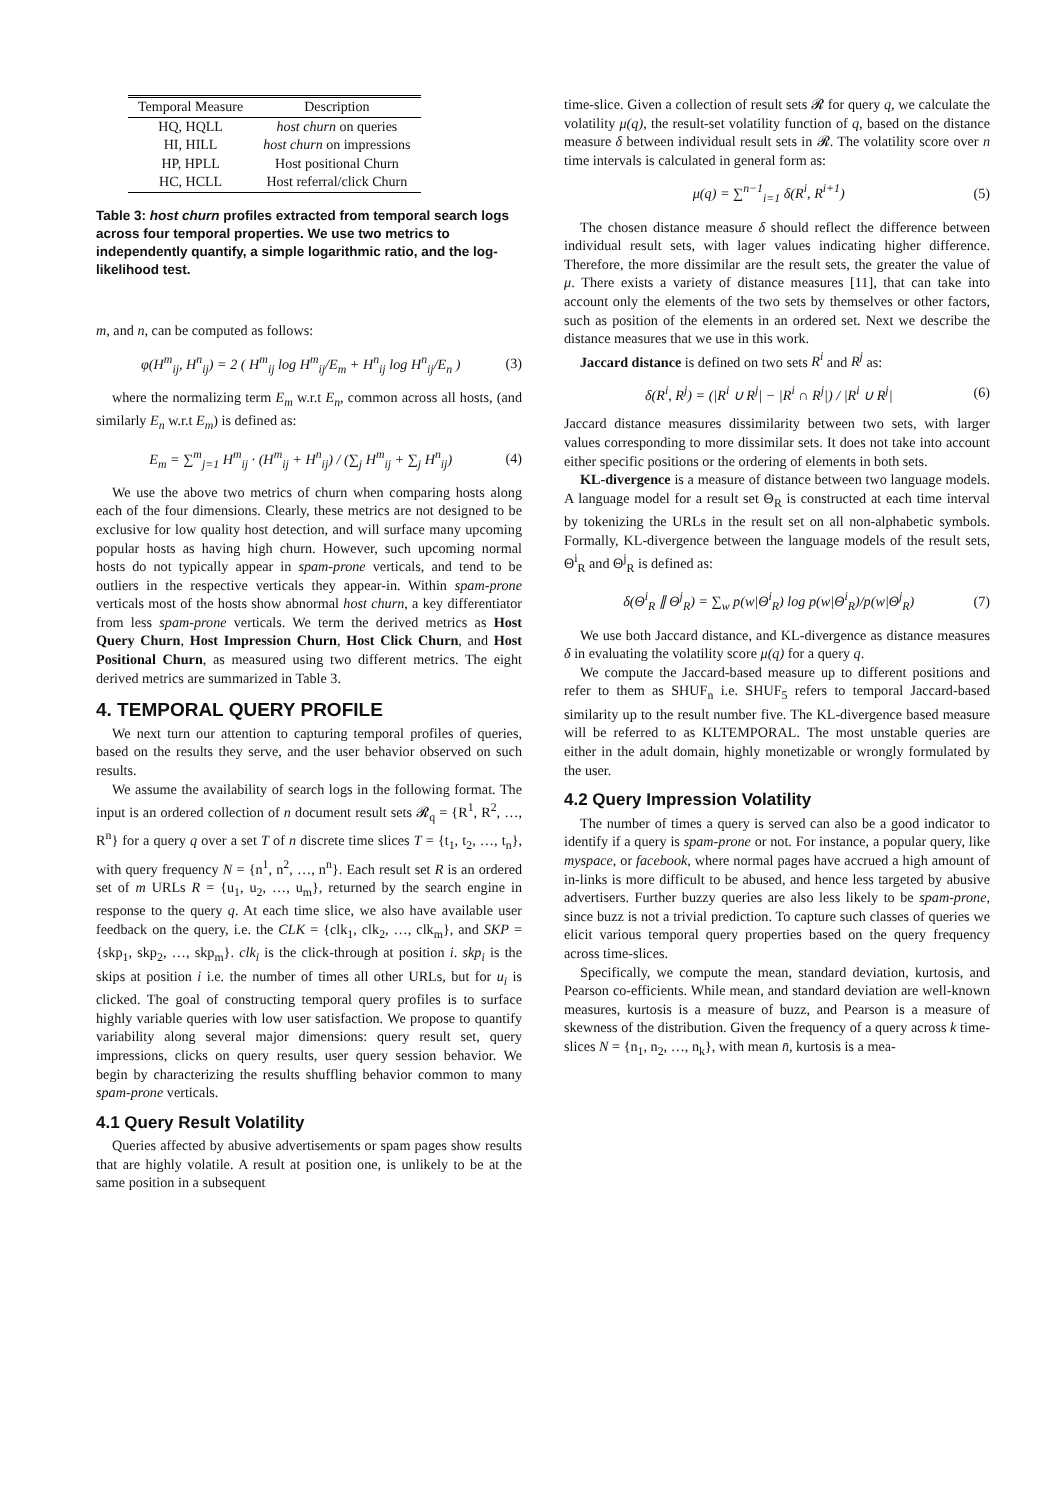| Temporal Measure | Description |
| --- | --- |
| HQ, HQLL | host churn on queries |
| HI, HILL | host churn on impressions |
| HP, HPLL | Host positional Churn |
| HC, HCLL | Host referral/click Churn |
Table 3: host churn profiles extracted from temporal search logs across four temporal properties. We use two metrics to independently quantify, a simple logarithmic ratio, and the log-likelihood test.
m, and n, can be computed as follows:
φ(H<sup>m</sup><sub>ij</sub>, H<sup>n</sup><sub>ij</sub>) = 2 ( H<sup>m</sup><sub>ij</sub> log H<sup>m</sup><sub>ij</sub>/E<sub>m</sub> + H<sup>n</sup><sub>ij</sub> log H<sup>n</sup><sub>ij</sub>/E<sub>n</sub> ) (3)
where the normalizing term E<sub>m</sub> w.r.t E<sub>n</sub>, common across all hosts, (and similarly E<sub>n</sub> w.r.t E<sub>m</sub>) is defined as:
E<sub>m</sub> = ∑<sup>m</sup><sub>j=1</sub> H<sup>m</sup><sub>ij</sub> · (H<sup>m</sup><sub>ij</sub> + H<sup>n</sup><sub>ij</sub>) / (∑<sub>j</sub> H<sup>m</sup><sub>ij</sub> + ∑<sub>j</sub> H<sup>n</sup><sub>ij</sub>) (4)
We use the above two metrics of churn when comparing hosts along each of the four dimensions. Clearly, these metrics are not designed to be exclusive for low quality host detection, and will surface many upcoming popular hosts as having high churn. However, such upcoming normal hosts do not typically appear in spam-prone verticals, and tend to be outliers in the respective verticals they appear-in. Within spam-prone verticals most of the hosts show abnormal host churn, a key differentiator from less spam-prone verticals. We term the derived metrics as Host Query Churn, Host Impression Churn, Host Click Churn, and Host Positional Churn, as measured using two different metrics. The eight derived metrics are summarized in Table 3.
4. TEMPORAL QUERY PROFILE
We next turn our attention to capturing temporal profiles of queries, based on the results they serve, and the user behavior observed on such results.
We assume the availability of search logs in the following format. The input is an ordered collection of n document result sets 𝓡<sub>q</sub> = {R<sup>1</sup>, R<sup>2</sup>, …, R<sup>n</sup>} for a query q over a set T of n discrete time slices T = {t<sub>1</sub>, t<sub>2</sub>, …, t<sub>n</sub>}, with query frequency N = {n<sup>1</sup>, n<sup>2</sup>, …, n<sup>n</sup>}. Each result set R is an ordered set of m URLs R = {u<sub>1</sub>, u<sub>2</sub>, …, u<sub>m</sub>}, returned by the search engine in response to the query q. At each time slice, we also have available user feedback on the query, i.e. the CLK = {clk<sub>1</sub>, clk<sub>2</sub>, …, clk<sub>m</sub>}, and SKP = {skp<sub>1</sub>, skp<sub>2</sub>, …, skp<sub>m</sub>}. clk<sub>i</sub> is the click-through at position i. skp<sub>i</sub> is the skips at position i i.e. the number of times all other URLs, but for u<sub>i</sub> is clicked. The goal of constructing temporal query profiles is to surface highly variable queries with low user satisfaction. We propose to quantify variability along several major dimensions: query result set, query impressions, clicks on query results, user query session behavior. We begin by characterizing the results shuffling behavior common to many spam-prone verticals.
4.1 Query Result Volatility
Queries affected by abusive advertisements or spam pages show results that are highly volatile. A result at position one, is unlikely to be at the same position in a subsequent
time-slice. Given a collection of result sets 𝓡 for query q, we calculate the volatility μ(q), the result-set volatility function of q, based on the distance measure δ between individual result sets in 𝓡. The volatility score over n time intervals is calculated in general form as:
μ(q) = ∑<sup>n−1</sup><sub>i=1</sub> δ(R<sup>i</sup>, R<sup>i+1</sup>) (5)
The chosen distance measure δ should reflect the difference between individual result sets, with lager values indicating higher difference. Therefore, the more dissimilar are the result sets, the greater the value of μ. There exists a variety of distance measures [11], that can take into account only the elements of the two sets by themselves or other factors, such as position of the elements in an ordered set. Next we describe the distance measures that we use in this work.
Jaccard distance is defined on two sets R<sup>i</sup> and R<sup>j</sup> as:
δ(R<sup>i</sup>, R<sup>j</sup>) = (|R<sup>i</sup> ∪ R<sup>j</sup>| − |R<sup>i</sup> ∩ R<sup>j</sup>|) / |R<sup>i</sup> ∪ R<sup>j</sup>| (6)
Jaccard distance measures dissimilarity between two sets, with larger values corresponding to more dissimilar sets. It does not take into account either specific positions or the ordering of elements in both sets.
KL-divergence is a measure of distance between two language models. A language model for a result set Θ<sub>R</sub> is constructed at each time interval by tokenizing the URLs in the result set on all non-alphabetic symbols. Formally, KL-divergence between the language models of the result sets, Θ<sup>i</sup><sub>R</sub> and Θ<sup>j</sup><sub>R</sub> is defined as:
δ(Θ<sup>i</sup><sub>R</sub> ∥ Θ<sup>j</sup><sub>R</sub>) = ∑<sub>w</sub> p(w|Θ<sup>i</sup><sub>R</sub>) log p(w|Θ<sup>i</sup><sub>R</sub>)/p(w|Θ<sup>j</sup><sub>R</sub>) (7)
We use both Jaccard distance, and KL-divergence as distance measures δ in evaluating the volatility score μ(q) for a query q.
We compute the Jaccard-based measure up to different positions and refer to them as SHUF<sub>n</sub> i.e. SHUF<sub>5</sub> refers to temporal Jaccard-based similarity up to the result number five. The KL-divergence based measure will be referred to as KLTEMPORAL. The most unstable queries are either in the adult domain, highly monetizable or wrongly formulated by the user.
4.2 Query Impression Volatility
The number of times a query is served can also be a good indicator to identify if a query is spam-prone or not. For instance, a popular query, like myspace, or facebook, where normal pages have accrued a high amount of in-links is more difficult to be abused, and hence less targeted by abusive advertisers. Further buzzy queries are also less likely to be spam-prone, since buzz is not a trivial prediction. To capture such classes of queries we elicit various temporal query properties based on the query frequency across time-slices.
Specifically, we compute the mean, standard deviation, kurtosis, and Pearson co-efficients. While mean, and standard deviation are well-known measures, kurtosis is a measure of buzz, and Pearson is a measure of skewness of the distribution. Given the frequency of a query across k time-slices N = {n<sub>1</sub>, n<sub>2</sub>, …, n<sub>k</sub>}, with mean n̄, kurtosis is a mea-